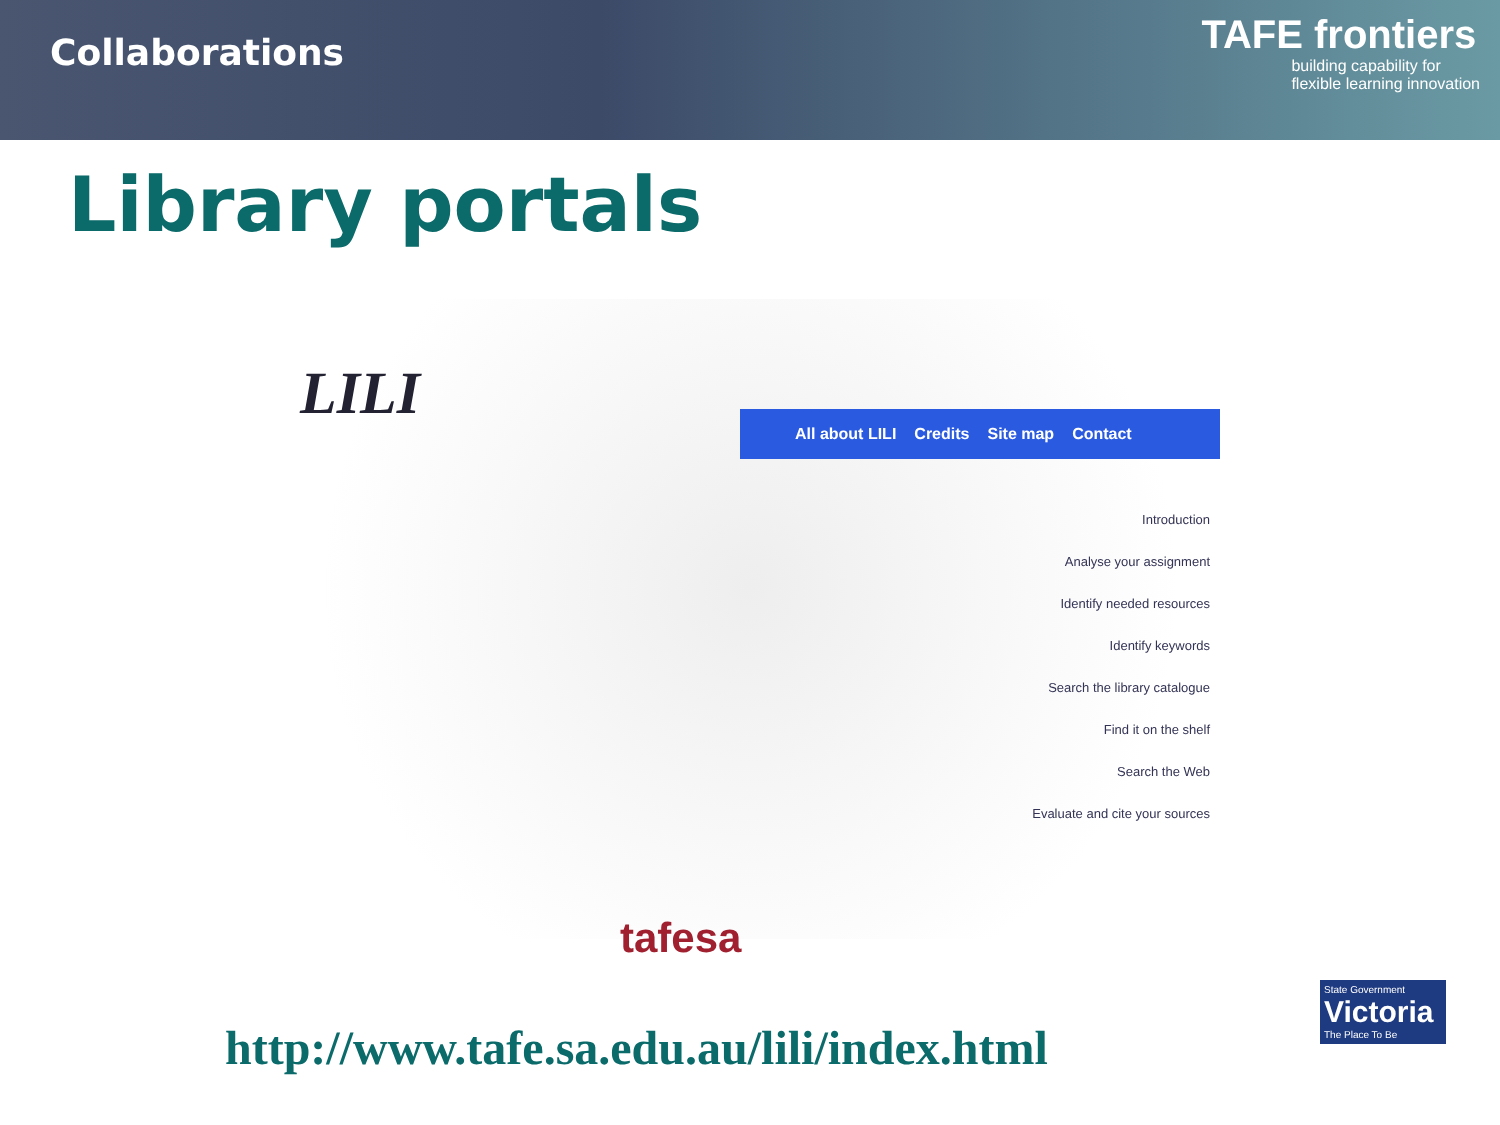Collaborations
TAFE frontiers
building capability for
flexible learning innovation
Library portals
LILI All about LILI Credits Site map Contact
Introduction
Analyse your assignment
Identify needed resources
Identify keywords
Search the library catalogue
Find it on the shelf
Search the Web
Evaluate and cite your sources
tafesa
http://www.tafe.sa.edu.au/lili/index.html
State Government
Victoria
The Place To Be